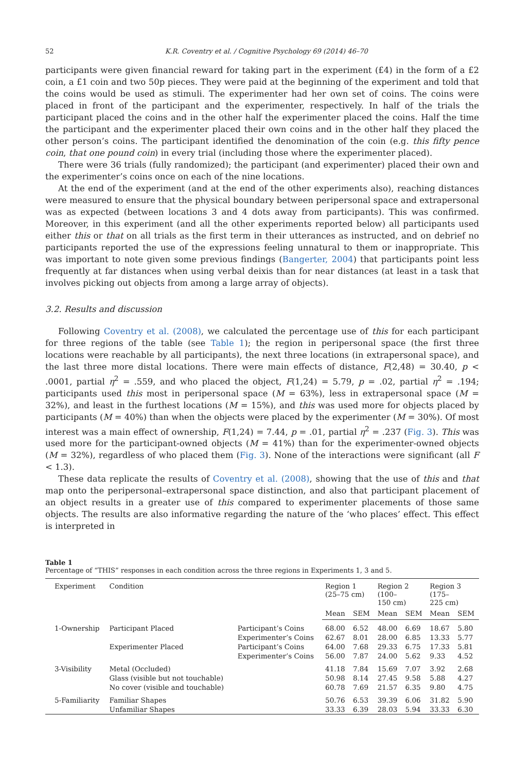52 K.R. Coventry et al. / Cognitive Psychology 69 (2014) 46–70
participants were given financial reward for taking part in the experiment (£4) in the form of a £2 coin, a £1 coin and two 50p pieces. They were paid at the beginning of the experiment and told that the coins would be used as stimuli. The experimenter had her own set of coins. The coins were placed in front of the participant and the experimenter, respectively. In half of the trials the participant placed the coins and in the other half the experimenter placed the coins. Half the time the participant and the experimenter placed their own coins and in the other half they placed the other person’s coins. The participant identified the denomination of the coin (e.g. this fifty pence coin, that one pound coin) in every trial (including those where the experimenter placed).
There were 36 trials (fully randomized); the participant (and experimenter) placed their own and the experimenter’s coins once on each of the nine locations.
At the end of the experiment (and at the end of the other experiments also), reaching distances were measured to ensure that the physical boundary between peripersonal space and extrapersonal was as expected (between locations 3 and 4 dots away from participants). This was confirmed. Moreover, in this experiment (and all the other experiments reported below) all participants used either this or that on all trials as the first term in their utterances as instructed, and on debrief no participants reported the use of the expressions feeling unnatural to them or inappropriate. This was important to note given some previous findings (Bangerter, 2004) that participants point less frequently at far distances when using verbal deixis than for near distances (at least in a task that involves picking out objects from among a large array of objects).
3.2. Results and discussion
Following Coventry et al. (2008), we calculated the percentage use of this for each participant for three regions of the table (see Table 1); the region in peripersonal space (the first three locations were reachable by all participants), the next three locations (in extrapersonal space), and the last three more distal locations. There were main effects of distance, F(2,48) = 30.40, p < .0001, partial η<sup>2</sup> = .559, and who placed the object, F(1,24) = 5.79, p = .02, partial η<sup>2</sup> = .194; participants used this most in peripersonal space (M = 63%), less in extrapersonal space (M = 32%), and least in the furthest locations (M = 15%), and this was used more for objects placed by participants (M = 40%) than when the objects were placed by the experimenter (M = 30%). Of most interest was a main effect of ownership, F(1,24) = 7.44, p = .01, partial η<sup>2</sup> = .237 (Fig. 3). This was used more for the participant-owned objects (M = 41%) than for the experimenter-owned objects (M = 32%), regardless of who placed them (Fig. 3). None of the interactions were significant (all F < 1.3).
These data replicate the results of Coventry et al. (2008), showing that the use of this and that map onto the peripersonal–extrapersonal space distinction, and also that participant placement of an object results in a greater use of this compared to experimenter placements of those same objects. The results are also informative regarding the nature of the ‘who places’ effect. This effect is interpreted in
Table 1
Percentage of “THIS” responses in each condition across the three regions in Experiments 1, 3 and 5.
| Experiment | Condition | | Region 1 (25–75 cm) | | Region 2 (100– 150 cm) | | Region 3 (175– 225 cm) | |
| --- | --- | --- | --- | --- | --- | --- | --- | --- |
| | | | Mean | SEM | Mean | SEM | Mean | SEM |
| 1-Ownership | Participant Placed | Participant’s Coins | 68.00 | 6.52 | 48.00 | 6.69 | 18.67 | 5.80 |
| | | Experimenter’s Coins | 62.67 | 8.01 | 28.00 | 6.85 | 13.33 | 5.77 |
| | Experimenter Placed | Participant’s Coins | 64.00 | 7.68 | 29.33 | 6.75 | 17.33 | 5.81 |
| | | Experimenter’s Coins | 56.00 | 7.87 | 24.00 | 5.62 | 9.33 | 4.52 |
| 3-Visibility | Metal (Occluded) | | 41.18 | 7.84 | 15.69 | 7.07 | 3.92 | 2.68 |
| | Glass (visible but not touchable) | | 50.98 | 8.14 | 27.45 | 9.58 | 5.88 | 4.27 |
| | No cover (visible and touchable) | | 60.78 | 7.69 | 21.57 | 6.35 | 9.80 | 4.75 |
| 5-Familiarity | Familiar Shapes | | 50.76 | 6.53 | 39.39 | 6.06 | 31.82 | 5.90 |
| | Unfamiliar Shapes | | 33.33 | 6.39 | 28.03 | 5.94 | 33.33 | 6.30 |